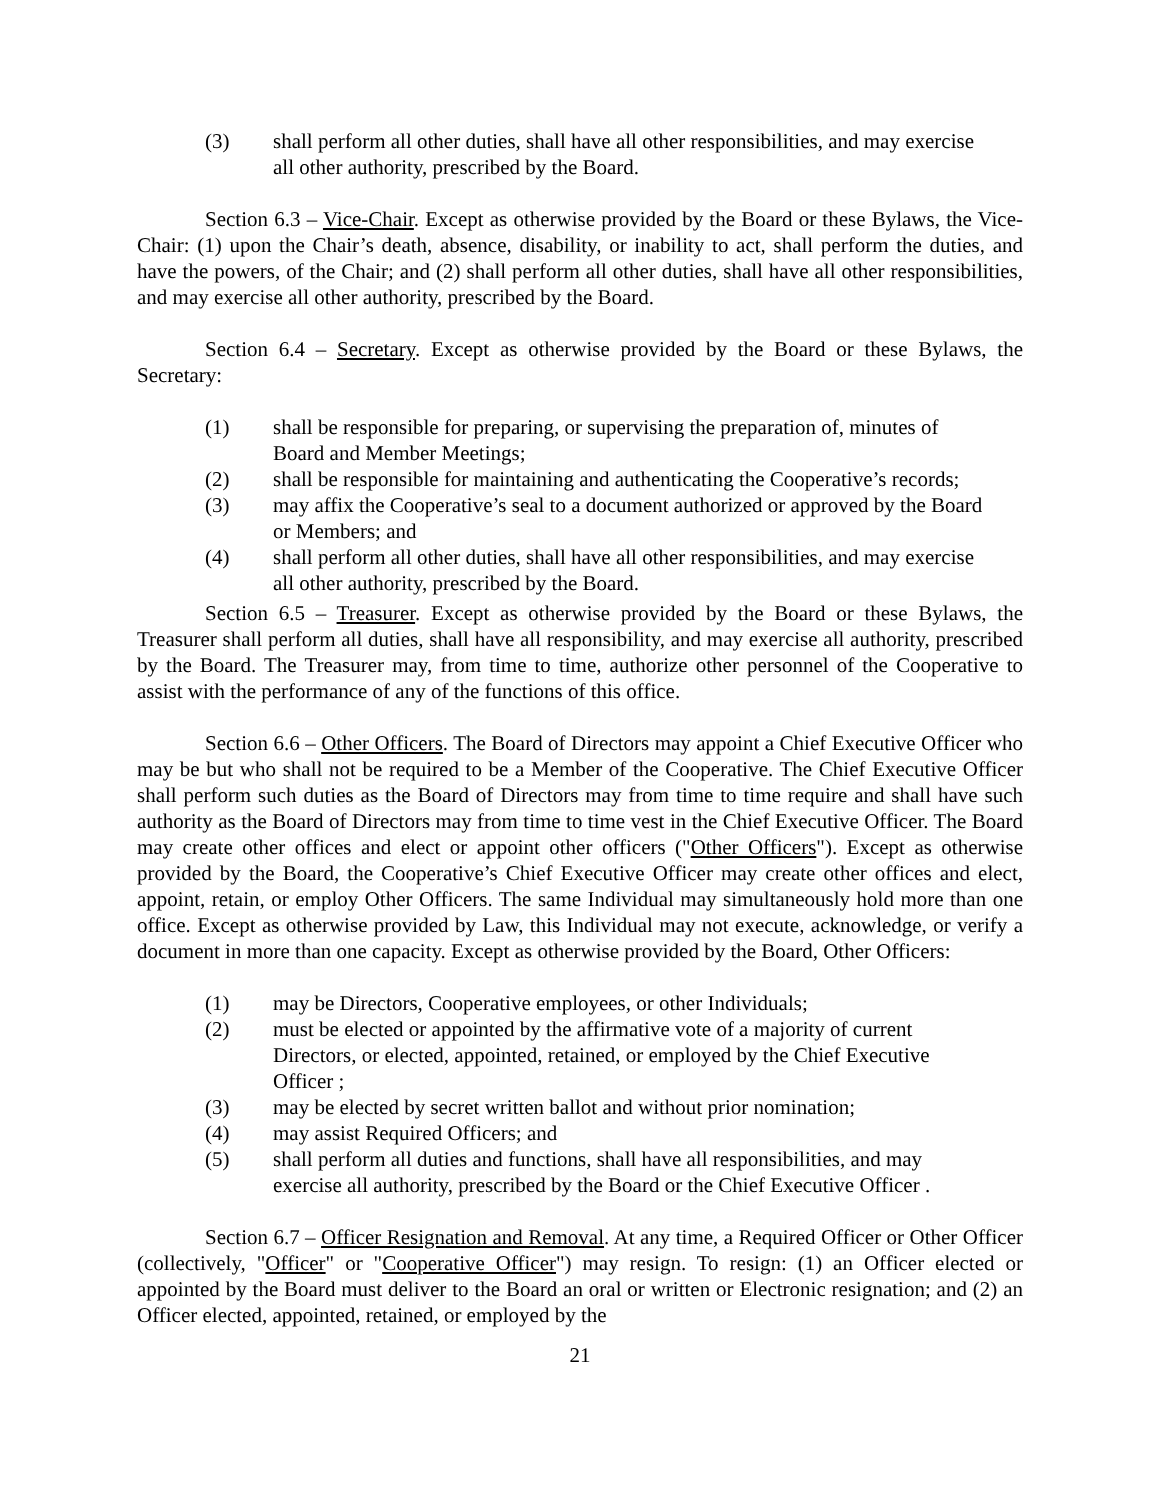(3) shall perform all other duties, shall have all other responsibilities, and may exercise all other authority, prescribed by the Board.
Section 6.3 – Vice-Chair. Except as otherwise provided by the Board or these Bylaws, the Vice-Chair: (1) upon the Chair’s death, absence, disability, or inability to act, shall perform the duties, and have the powers, of the Chair; and (2) shall perform all other duties, shall have all other responsibilities, and may exercise all other authority, prescribed by the Board.
Section 6.4 – Secretary. Except as otherwise provided by the Board or these Bylaws, the Secretary:
(1) shall be responsible for preparing, or supervising the preparation of, minutes of Board and Member Meetings;
(2) shall be responsible for maintaining and authenticating the Cooperative’s records;
(3) may affix the Cooperative’s seal to a document authorized or approved by the Board or Members; and
(4) shall perform all other duties, shall have all other responsibilities, and may exercise all other authority, prescribed by the Board.
Section 6.5 – Treasurer. Except as otherwise provided by the Board or these Bylaws, the Treasurer shall perform all duties, shall have all responsibility, and may exercise all authority, prescribed by the Board. The Treasurer may, from time to time, authorize other personnel of the Cooperative to assist with the performance of any of the functions of this office.
Section 6.6 – Other Officers. The Board of Directors may appoint a Chief Executive Officer who may be but who shall not be required to be a Member of the Cooperative. The Chief Executive Officer shall perform such duties as the Board of Directors may from time to time require and shall have such authority as the Board of Directors may from time to time vest in the Chief Executive Officer. The Board may create other offices and elect or appoint other officers ("Other Officers"). Except as otherwise provided by the Board, the Cooperative’s Chief Executive Officer may create other offices and elect, appoint, retain, or employ Other Officers. The same Individual may simultaneously hold more than one office. Except as otherwise provided by Law, this Individual may not execute, acknowledge, or verify a document in more than one capacity. Except as otherwise provided by the Board, Other Officers:
(1) may be Directors, Cooperative employees, or other Individuals;
(2) must be elected or appointed by the affirmative vote of a majority of current Directors, or elected, appointed, retained, or employed by the Chief Executive Officer ;
(3) may be elected by secret written ballot and without prior nomination;
(4) may assist Required Officers; and
(5) shall perform all duties and functions, shall have all responsibilities, and may exercise all authority, prescribed by the Board or the Chief Executive Officer .
Section 6.7 – Officer Resignation and Removal. At any time, a Required Officer or Other Officer (collectively, "Officer" or "Cooperative Officer") may resign. To resign: (1) an Officer elected or appointed by the Board must deliver to the Board an oral or written or Electronic resignation; and (2) an Officer elected, appointed, retained, or employed by the
21